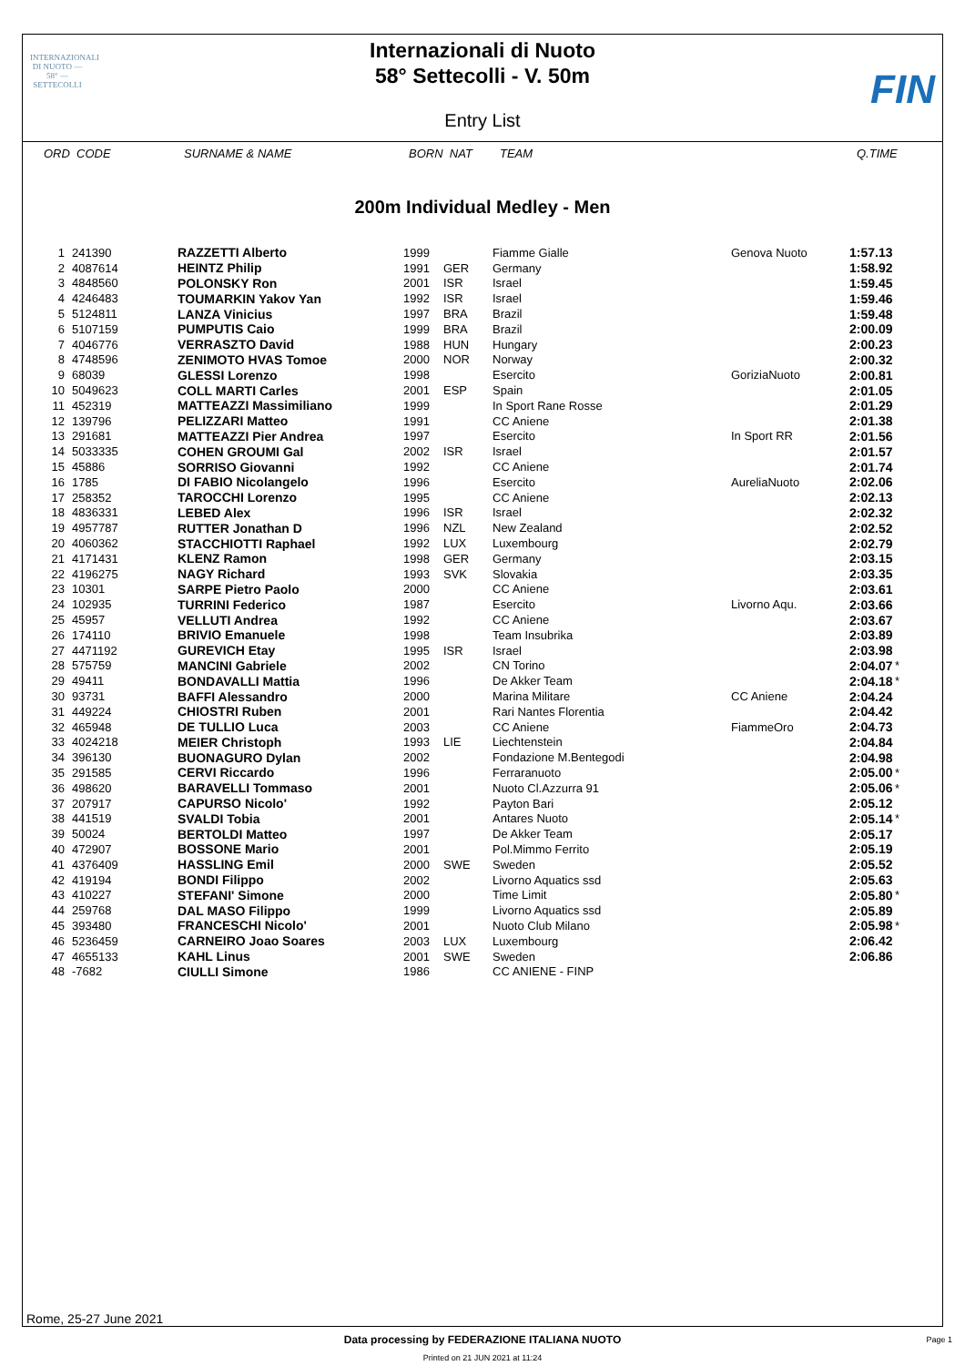INTERNAZIONALI DI NUOTO — 58° — SETTECOLLI
Internazionali di Nuoto
58° Settecolli - V. 50m
Entry List
FIN
ORD CODE SURNAME & NAME BORN NAT TEAM Q.TIME
200m Individual Medley - Men
| 1 | 241390 | RAZZETTI Alberto | 1999 | | Fiamme Gialle | Genova Nuoto | 1:57.13 | |
| 2 | 4087614 | HEINTZ Philip | 1991 | GER | Germany | | 1:58.92 | |
| 3 | 4848560 | POLONSKY Ron | 2001 | ISR | Israel | | 1:59.45 | |
| 4 | 4246483 | TOUMARKIN Yakov Yan | 1992 | ISR | Israel | | 1:59.46 | |
| 5 | 5124811 | LANZA Vinicius | 1997 | BRA | Brazil | | 1:59.48 | |
| 6 | 5107159 | PUMPUTIS Caio | 1999 | BRA | Brazil | | 2:00.09 | |
| 7 | 4046776 | VERRASZTO David | 1988 | HUN | Hungary | | 2:00.23 | |
| 8 | 4748596 | ZENIMOTO HVAS Tomoe | 2000 | NOR | Norway | | 2:00.32 | |
| 9 | 68039 | GLESSI Lorenzo | 1998 | | Esercito | GoriziaNuoto | 2:00.81 | |
| 10 | 5049623 | COLL MARTI Carles | 2001 | ESP | Spain | | 2:01.05 | |
| 11 | 452319 | MATTEAZZI Massimiliano | 1999 | | In Sport Rane Rosse | | 2:01.29 | |
| 12 | 139796 | PELIZZARI Matteo | 1991 | | CC Aniene | | 2:01.38 | |
| 13 | 291681 | MATTEAZZI Pier Andrea | 1997 | | Esercito | In Sport RR | 2:01.56 | |
| 14 | 5033335 | COHEN GROUMI Gal | 2002 | ISR | Israel | | 2:01.57 | |
| 15 | 45886 | SORRISO Giovanni | 1992 | | CC Aniene | | 2:01.74 | |
| 16 | 1785 | DI FABIO Nicolangelo | 1996 | | Esercito | AureliaNuoto | 2:02.06 | |
| 17 | 258352 | TAROCCHI Lorenzo | 1995 | | CC Aniene | | 2:02.13 | |
| 18 | 4836331 | LEBED Alex | 1996 | ISR | Israel | | 2:02.32 | |
| 19 | 4957787 | RUTTER Jonathan D | 1996 | NZL | New Zealand | | 2:02.52 | |
| 20 | 4060362 | STACCHIOTTI Raphael | 1992 | LUX | Luxembourg | | 2:02.79 | |
| 21 | 4171431 | KLENZ Ramon | 1998 | GER | Germany | | 2:03.15 | |
| 22 | 4196275 | NAGY Richard | 1993 | SVK | Slovakia | | 2:03.35 | |
| 23 | 10301 | SARPE Pietro Paolo | 2000 | | CC Aniene | | 2:03.61 | |
| 24 | 102935 | TURRINI Federico | 1987 | | Esercito | Livorno Aqu. | 2:03.66 | |
| 25 | 45957 | VELLUTI Andrea | 1992 | | CC Aniene | | 2:03.67 | |
| 26 | 174110 | BRIVIO Emanuele | 1998 | | Team Insubrika | | 2:03.89 | |
| 27 | 4471192 | GUREVICH Etay | 1995 | ISR | Israel | | 2:03.98 | |
| 28 | 575759 | MANCINI Gabriele | 2002 | | CN Torino | | 2:04.07 | * |
| 29 | 49411 | BONDAVALLI Mattia | 1996 | | De Akker Team | | 2:04.18 | * |
| 30 | 93731 | BAFFI Alessandro | 2000 | | Marina Militare | CC Aniene | 2:04.24 | |
| 31 | 449224 | CHIOSTRI Ruben | 2001 | | Rari Nantes Florentia | | 2:04.42 | |
| 32 | 465948 | DE TULLIO Luca | 2003 | | CC Aniene | FiammeOro | 2:04.73 | |
| 33 | 4024218 | MEIER Christoph | 1993 | LIE | Liechtenstein | | 2:04.84 | |
| 34 | 396130 | BUONAGURO Dylan | 2002 | | Fondazione M.Bentegodi | | 2:04.98 | |
| 35 | 291585 | CERVI Riccardo | 1996 | | Ferraranuoto | | 2:05.00 | * |
| 36 | 498620 | BARAVELLI Tommaso | 2001 | | Nuoto Cl.Azzurra 91 | | 2:05.06 | * |
| 37 | 207917 | CAPURSO Nicolo' | 1992 | | Payton Bari | | 2:05.12 | |
| 38 | 441519 | SVALDI Tobia | 2001 | | Antares Nuoto | | 2:05.14 | * |
| 39 | 50024 | BERTOLDI Matteo | 1997 | | De Akker Team | | 2:05.17 | |
| 40 | 472907 | BOSSONE Mario | 2001 | | Pol.Mimmo Ferrito | | 2:05.19 | |
| 41 | 4376409 | HASSLING Emil | 2000 | SWE | Sweden | | 2:05.52 | |
| 42 | 419194 | BONDI Filippo | 2002 | | Livorno Aquatics ssd | | 2:05.63 | |
| 43 | 410227 | STEFANI' Simone | 2000 | | Time Limit | | 2:05.80 | * |
| 44 | 259768 | DAL MASO Filippo | 1999 | | Livorno Aquatics ssd | | 2:05.89 | |
| 45 | 393480 | FRANCESCHI Nicolo' | 2001 | | Nuoto Club Milano | | 2:05.98 | * |
| 46 | 5236459 | CARNEIRO Joao Soares | 2003 | LUX | Luxembourg | | 2:06.42 | |
| 47 | 4655133 | KAHL Linus | 2001 | SWE | Sweden | | 2:06.86 | |
| 48 | -7682 | CIULLI Simone | 1986 | | CC ANIENE - FINP | | | |
Rome, 25-27 June 2021
Data processing by FEDERAZIONE ITALIANA NUOTO
Page 1
Printed on 21 JUN 2021 at 11:24